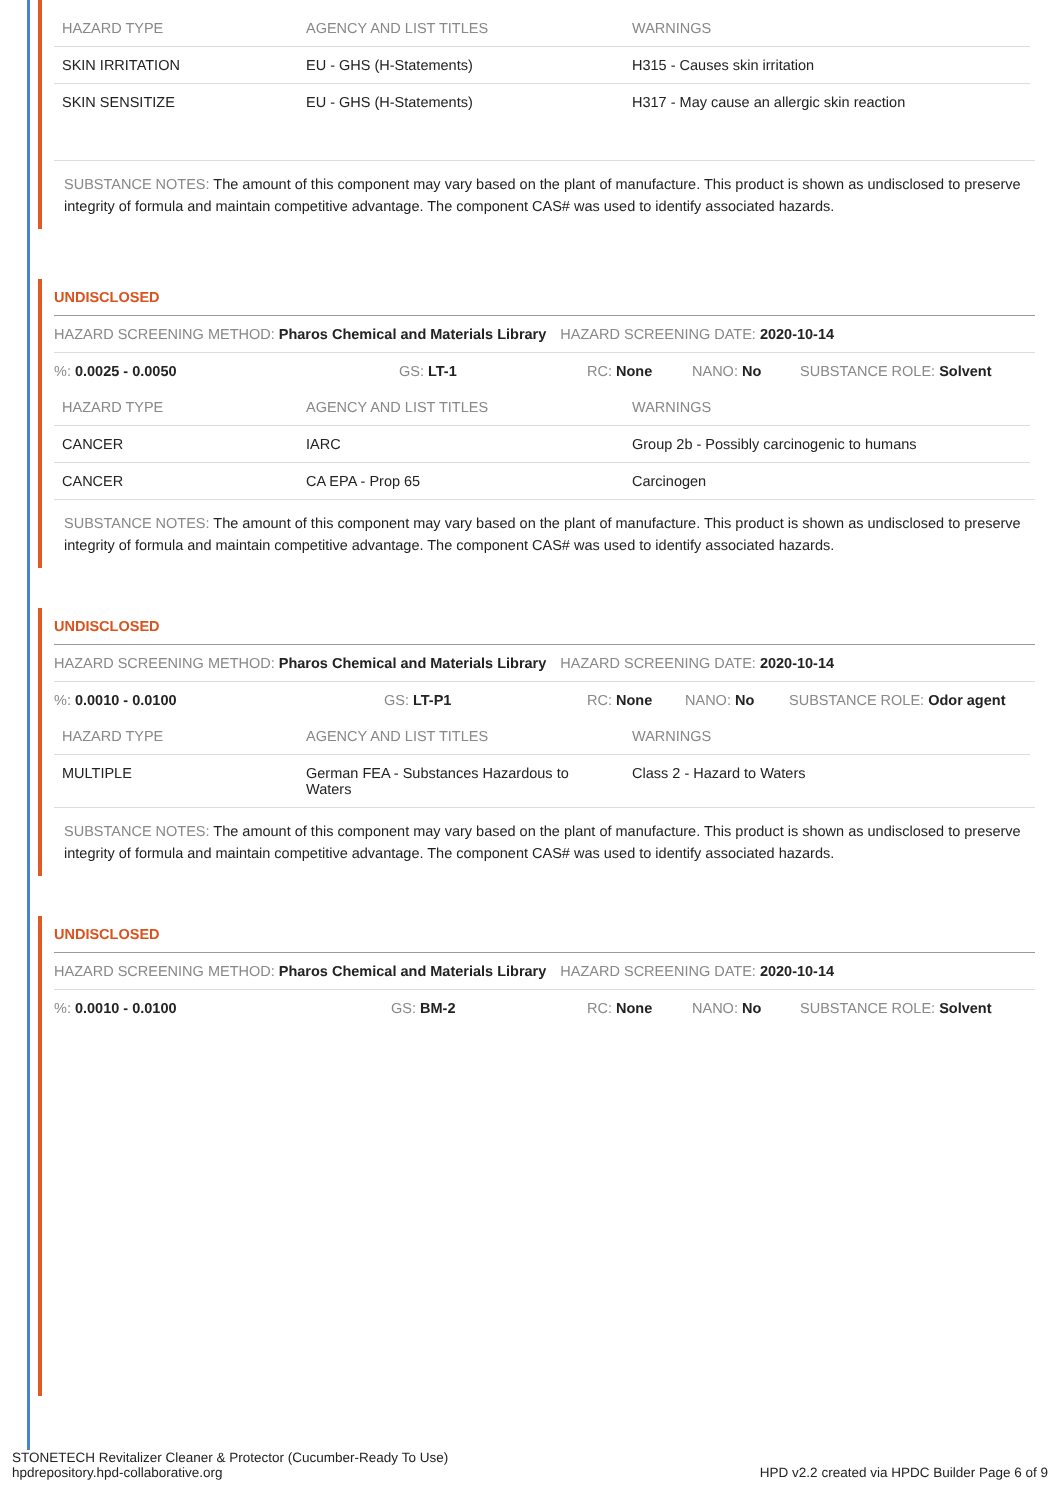| HAZARD TYPE | AGENCY AND LIST TITLES | WARNINGS |
| --- | --- | --- |
| SKIN IRRITATION | EU - GHS (H-Statements) | H315 - Causes skin irritation |
| SKIN SENSITIZE | EU - GHS (H-Statements) | H317 - May cause an allergic skin reaction |
SUBSTANCE NOTES: The amount of this component may vary based on the plant of manufacture. This product is shown as undisclosed to preserve integrity of formula and maintain competitive advantage. The component CAS# was used to identify associated hazards.
UNDISCLOSED
HAZARD SCREENING METHOD: Pharos Chemical and Materials Library HAZARD SCREENING DATE: 2020-10-14
%: 0.0025 - 0.0050 GS: LT-1 RC: None NANO: No SUBSTANCE ROLE: Solvent
| HAZARD TYPE | AGENCY AND LIST TITLES | WARNINGS |
| --- | --- | --- |
| CANCER | IARC | Group 2b - Possibly carcinogenic to humans |
| CANCER | CA EPA - Prop 65 | Carcinogen |
SUBSTANCE NOTES: The amount of this component may vary based on the plant of manufacture. This product is shown as undisclosed to preserve integrity of formula and maintain competitive advantage. The component CAS# was used to identify associated hazards.
UNDISCLOSED
HAZARD SCREENING METHOD: Pharos Chemical and Materials Library HAZARD SCREENING DATE: 2020-10-14
%: 0.0010 - 0.0100 GS: LT-P1 RC: None NANO: No SUBSTANCE ROLE: Odor agent
| HAZARD TYPE | AGENCY AND LIST TITLES | WARNINGS |
| --- | --- | --- |
| MULTIPLE | German FEA - Substances Hazardous to Waters | Class 2 - Hazard to Waters |
SUBSTANCE NOTES: The amount of this component may vary based on the plant of manufacture. This product is shown as undisclosed to preserve integrity of formula and maintain competitive advantage. The component CAS# was used to identify associated hazards.
UNDISCLOSED
HAZARD SCREENING METHOD: Pharos Chemical and Materials Library HAZARD SCREENING DATE: 2020-10-14
%: 0.0010 - 0.0100 GS: BM-2 RC: None NANO: No SUBSTANCE ROLE: Solvent
STONETECH Revitalizer Cleaner & Protector (Cucumber-Ready To Use)
hpdrepository.hpd-collaborative.org HPD v2.2 created via HPDC Builder Page 6 of 9